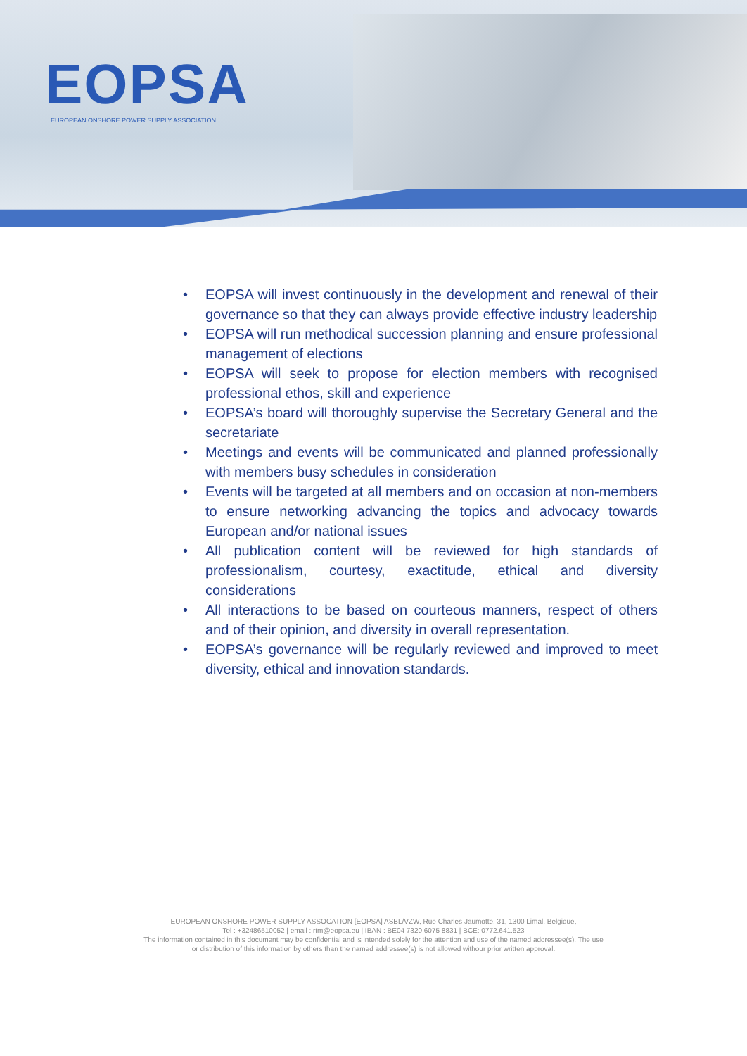EOPSA
EUROPEAN ONSHORE POWER SUPPLY ASSOCIATION
• EOPSA will invest continuously in the development and renewal of their governance so that they can always provide effective industry leadership
• EOPSA will run methodical succession planning and ensure professional management of elections
• EOPSA will seek to propose for election members with recognised professional ethos, skill and experience
• EOPSA’s board will thoroughly supervise the Secretary General and the secretariate
• Meetings and events will be communicated and planned professionally with members busy schedules in consideration
• Events will be targeted at all members and on occasion at non-members to ensure networking advancing the topics and advocacy towards European and/or national issues
• All publication content will be reviewed for high standards of professionalism, courtesy, exactitude, ethical and diversity considerations
• All interactions to be based on courteous manners, respect of others and of their opinion, and diversity in overall representation.
• EOPSA’s governance will be regularly reviewed and improved to meet diversity, ethical and innovation standards.
EUROPEAN ONSHORE POWER SUPPLY ASSOCATION [EOPSA] ASBL/VZW, Rue Charles Jaumotte, 31, 1300 Limal, Belgique,
Tel : +32486510052 | email : rtm@eopsa.eu | IBAN : BE04 7320 6075 8831 | BCE: 0772.641.523
The information contained in this document may be confidential and is intended solely for the attention and use of the named addressee(s). The use
or distribution of this information by others than the named addressee(s) is not allowed withour prior written approval.